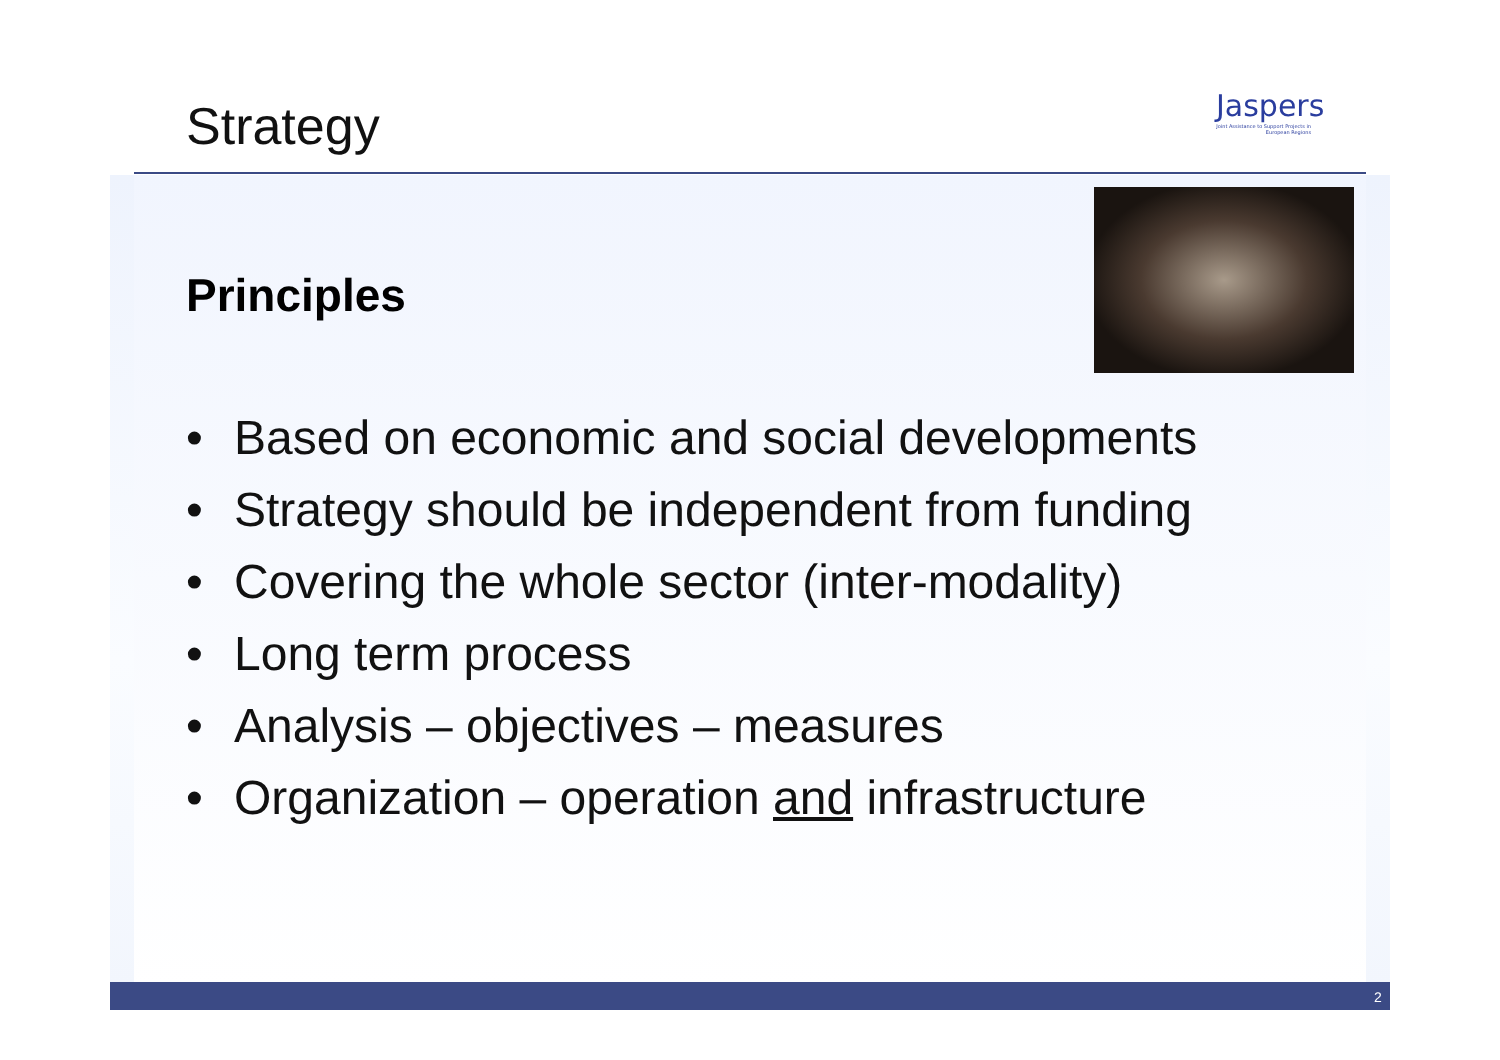Strategy
Jaspers
Joint Assistance to Support Projects in European Regions
Principles
• Based on economic and social developments
• Strategy should be independent from funding
• Covering the whole sector (inter-modality)
• Long term process
• Analysis – objectives – measures
• Organization – operation and infrastructure
2